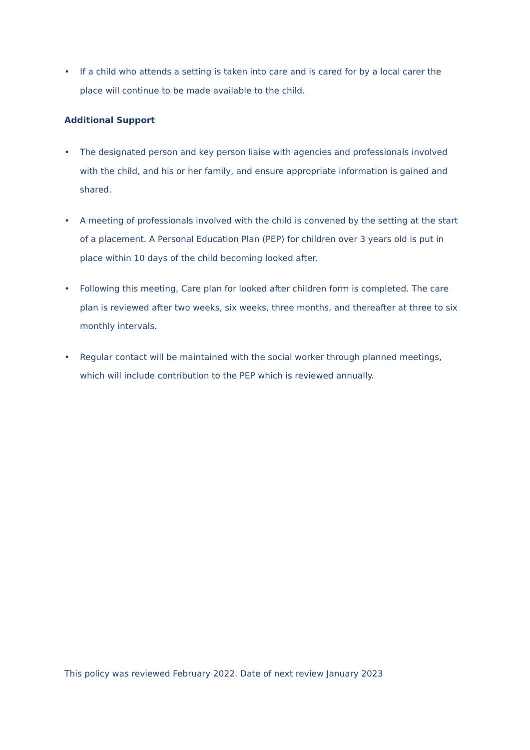• If a child who attends a setting is taken into care and is cared for by a local carer the place will continue to be made available to the child.
Additional Support
• The designated person and key person liaise with agencies and professionals involved with the child, and his or her family, and ensure appropriate information is gained and shared.
• A meeting of professionals involved with the child is convened by the setting at the start of a placement. A Personal Education Plan (PEP) for children over 3 years old is put in place within 10 days of the child becoming looked after.
• Following this meeting, Care plan for looked after children form is completed. The care plan is reviewed after two weeks, six weeks, three months, and thereafter at three to six monthly intervals.
• Regular contact will be maintained with the social worker through planned meetings, which will include contribution to the PEP which is reviewed annually.
This policy was reviewed February 2022. Date of next review January 2023